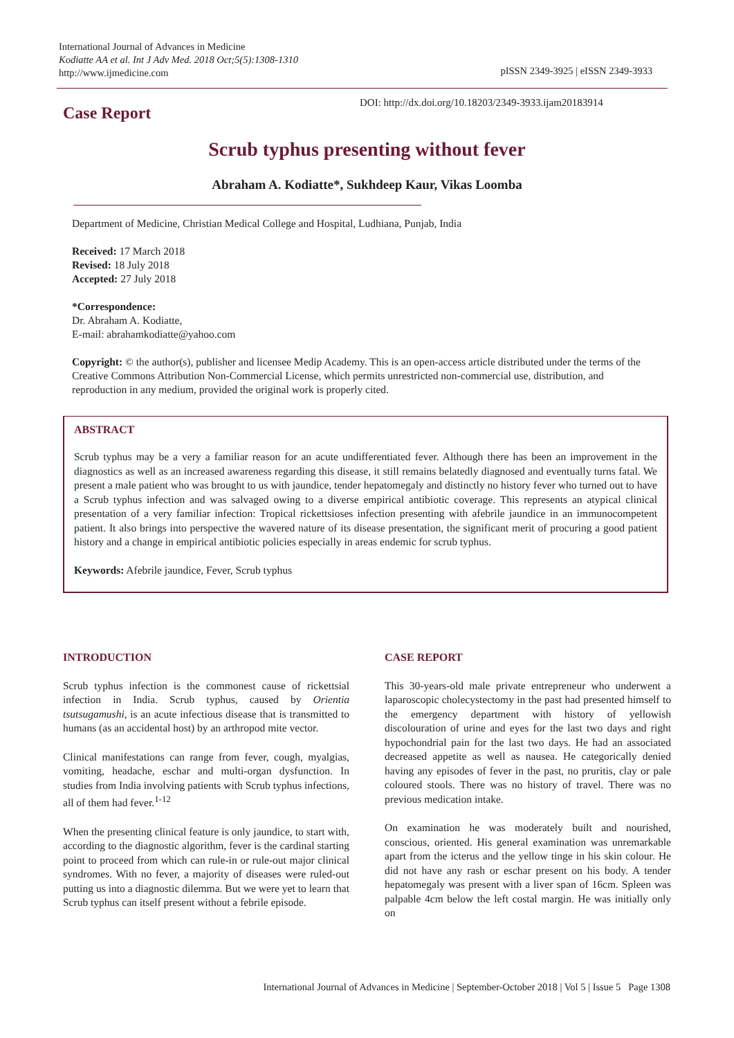International Journal of Advances in Medicine
Kodiatte AA et al. Int J Adv Med. 2018 Oct;5(5):1308-1310
http://www.ijmedicine.com
pISSN 2349-3925 | eISSN 2349-3933
Case Report
DOI: http://dx.doi.org/10.18203/2349-3933.ijam20183914
Scrub typhus presenting without fever
Abraham A. Kodiatte*, Sukhdeep Kaur, Vikas Loomba
Department of Medicine, Christian Medical College and Hospital, Ludhiana, Punjab, India
Received: 17 March 2018
Revised: 18 July 2018
Accepted: 27 July 2018
*Correspondence:
Dr. Abraham A. Kodiatte,
E-mail: abrahamkodiatte@yahoo.com
Copyright: © the author(s), publisher and licensee Medip Academy. This is an open-access article distributed under the terms of the Creative Commons Attribution Non-Commercial License, which permits unrestricted non-commercial use, distribution, and reproduction in any medium, provided the original work is properly cited.
ABSTRACT
Scrub typhus may be a very a familiar reason for an acute undifferentiated fever. Although there has been an improvement in the diagnostics as well as an increased awareness regarding this disease, it still remains belatedly diagnosed and eventually turns fatal. We present a male patient who was brought to us with jaundice, tender hepatomegaly and distinctly no history fever who turned out to have a Scrub typhus infection and was salvaged owing to a diverse empirical antibiotic coverage. This represents an atypical clinical presentation of a very familiar infection: Tropical rickettsioses infection presenting with afebrile jaundice in an immunocompetent patient. It also brings into perspective the wavered nature of its disease presentation, the significant merit of procuring a good patient history and a change in empirical antibiotic policies especially in areas endemic for scrub typhus.
Keywords: Afebrile jaundice, Fever, Scrub typhus
INTRODUCTION
Scrub typhus infection is the commonest cause of rickettsial infection in India. Scrub typhus, caused by Orientia tsutsugamushi, is an acute infectious disease that is transmitted to humans (as an accidental host) by an arthropod mite vector.
Clinical manifestations can range from fever, cough, myalgias, vomiting, headache, eschar and multi-organ dysfunction. In studies from India involving patients with Scrub typhus infections, all of them had fever.<sup>1-12</sup>
When the presenting clinical feature is only jaundice, to start with, according to the diagnostic algorithm, fever is the cardinal starting point to proceed from which can rule-in or rule-out major clinical syndromes. With no fever, a majority of diseases were ruled-out putting us into a diagnostic dilemma. But we were yet to learn that Scrub typhus can itself present without a febrile episode.
CASE REPORT
This 30-years-old male private entrepreneur who underwent a laparoscopic cholecystectomy in the past had presented himself to the emergency department with history of yellowish discolouration of urine and eyes for the last two days and right hypochondrial pain for the last two days. He had an associated decreased appetite as well as nausea. He categorically denied having any episodes of fever in the past, no pruritis, clay or pale coloured stools. There was no history of travel. There was no previous medication intake.
On examination he was moderately built and nourished, conscious, oriented. His general examination was unremarkable apart from the icterus and the yellow tinge in his skin colour. He did not have any rash or eschar present on his body. A tender hepatomegaly was present with a liver span of 16cm. Spleen was palpable 4cm below the left costal margin. He was initially only on
International Journal of Advances in Medicine | September-October 2018 | Vol 5 | Issue 5 Page 1308